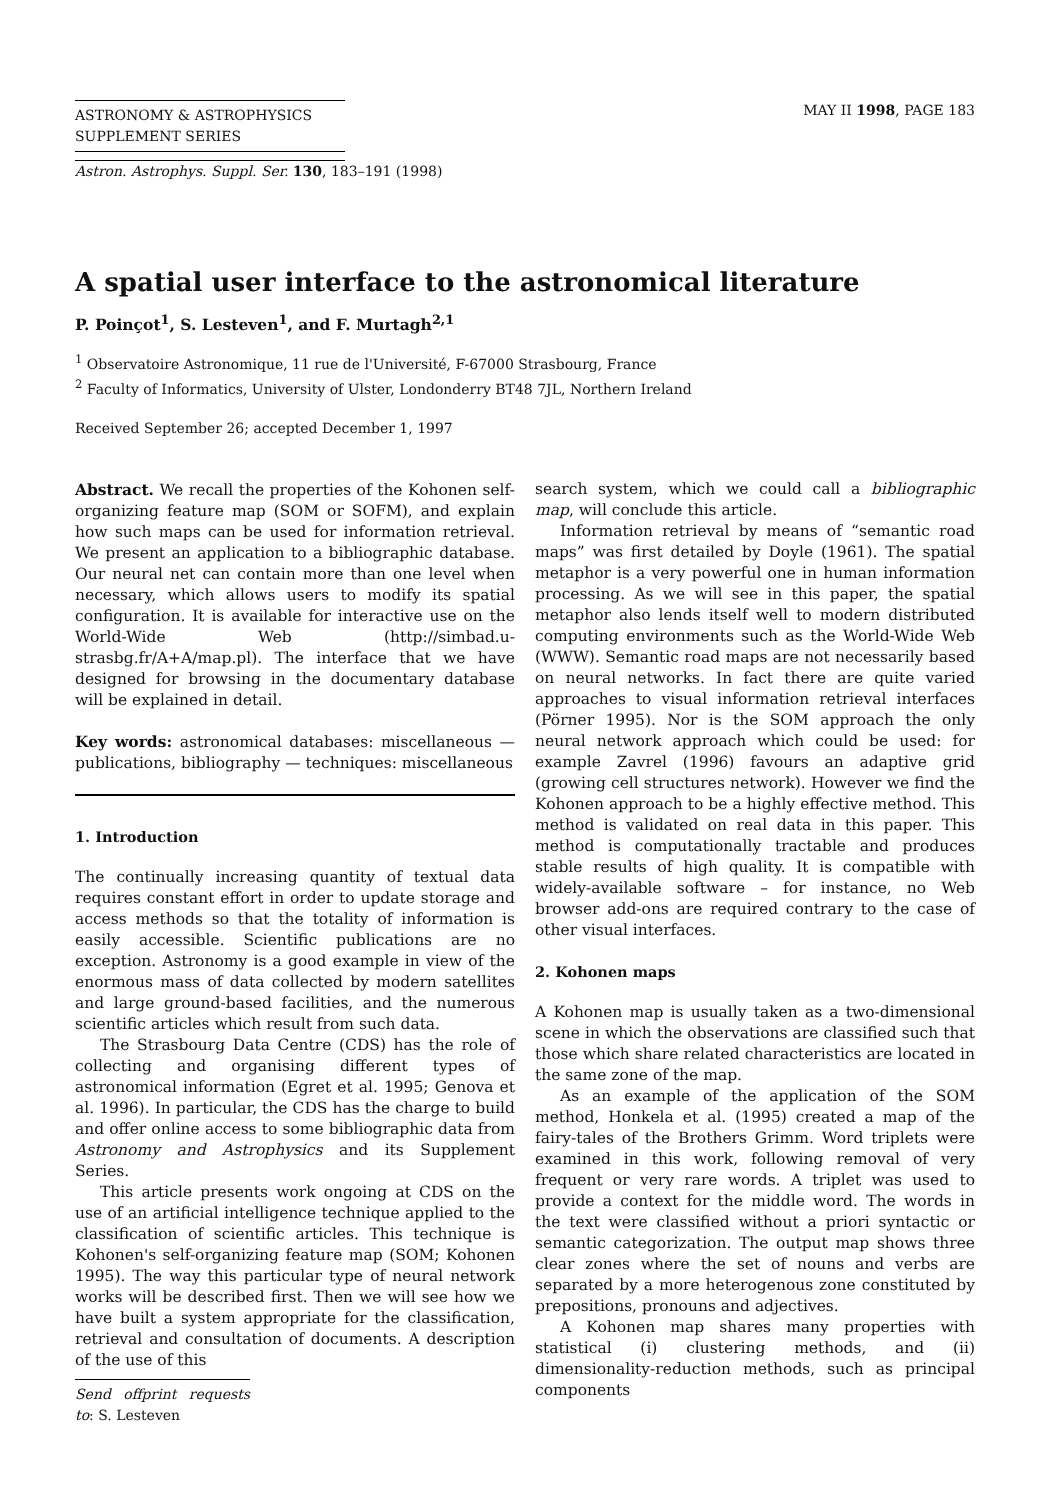ASTRONOMY & ASTROPHYSICS
SUPPLEMENT SERIES
MAY II 1998, PAGE 183
Astron. Astrophys. Suppl. Ser. 130, 183–191 (1998)
A spatial user interface to the astronomical literature
P. Poinçot<sup>1</sup>, S. Lesteven<sup>1</sup>, and F. Murtagh<sup>2,1</sup>
<sup>1</sup> Observatoire Astronomique, 11 rue de l'Université, F-67000 Strasbourg, France
<sup>2</sup> Faculty of Informatics, University of Ulster, Londonderry BT48 7JL, Northern Ireland
Received September 26; accepted December 1, 1997
Abstract. We recall the properties of the Kohonen self-organizing feature map (SOM or SOFM), and explain how such maps can be used for information retrieval. We present an application to a bibliographic database. Our neural net can contain more than one level when necessary, which allows users to modify its spatial configuration. It is available for interactive use on the World-Wide Web (http://simbad.u-strasbg.fr/A+A/map.pl). The interface that we have designed for browsing in the documentary database will be explained in detail.
Key words: astronomical databases: miscellaneous — publications, bibliography — techniques: miscellaneous
1. Introduction
The continually increasing quantity of textual data requires constant effort in order to update storage and access methods so that the totality of information is easily accessible. Scientific publications are no exception. Astronomy is a good example in view of the enormous mass of data collected by modern satellites and large ground-based facilities, and the numerous scientific articles which result from such data.
The Strasbourg Data Centre (CDS) has the role of collecting and organising different types of astronomical information (Egret et al. 1995; Genova et al. 1996). In particular, the CDS has the charge to build and offer online access to some bibliographic data from Astronomy and Astrophysics and its Supplement Series.
This article presents work ongoing at CDS on the use of an artificial intelligence technique applied to the classification of scientific articles. This technique is Kohonen's self-organizing feature map (SOM; Kohonen 1995). The way this particular type of neural network works will be described first. Then we will see how we have built a system appropriate for the classification, retrieval and consultation of documents. A description of the use of this
Send offprint requests to: S. Lesteven
search system, which we could call a bibliographic map, will conclude this article.
Information retrieval by means of “semantic road maps” was first detailed by Doyle (1961). The spatial metaphor is a very powerful one in human information processing. As we will see in this paper, the spatial metaphor also lends itself well to modern distributed computing environments such as the World-Wide Web (WWW). Semantic road maps are not necessarily based on neural networks. In fact there are quite varied approaches to visual information retrieval interfaces (Pörner 1995). Nor is the SOM approach the only neural network approach which could be used: for example Zavrel (1996) favours an adaptive grid (growing cell structures network). However we find the Kohonen approach to be a highly effective method. This method is validated on real data in this paper. This method is computationally tractable and produces stable results of high quality. It is compatible with widely-available software – for instance, no Web browser add-ons are required contrary to the case of other visual interfaces.
2. Kohonen maps
A Kohonen map is usually taken as a two-dimensional scene in which the observations are classified such that those which share related characteristics are located in the same zone of the map.
As an example of the application of the SOM method, Honkela et al. (1995) created a map of the fairy-tales of the Brothers Grimm. Word triplets were examined in this work, following removal of very frequent or very rare words. A triplet was used to provide a context for the middle word. The words in the text were classified without a priori syntactic or semantic categorization. The output map shows three clear zones where the set of nouns and verbs are separated by a more heterogenous zone constituted by prepositions, pronouns and adjectives.
A Kohonen map shares many properties with statistical (i) clustering methods, and (ii) dimensionality-reduction methods, such as principal components